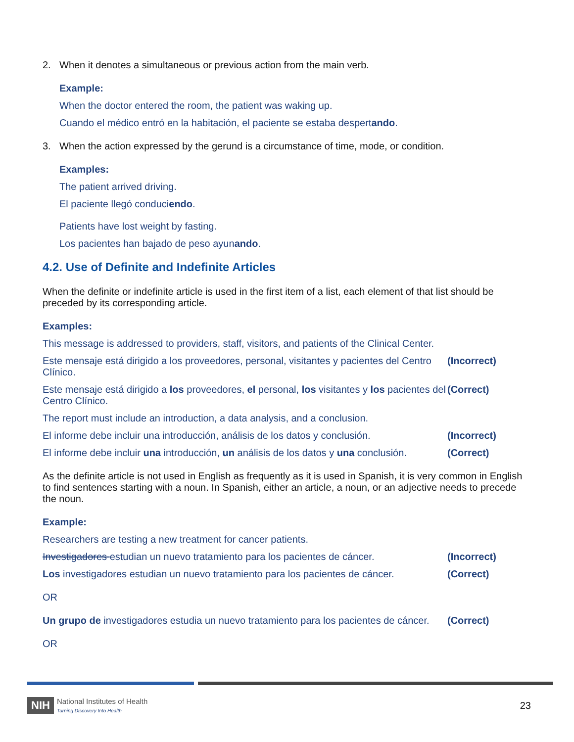2. When it denotes a simultaneous or previous action from the main verb.
Example:
When the doctor entered the room, the patient was waking up.
Cuando el médico entró en la habitación, el paciente se estaba despertando.
3. When the action expressed by the gerund is a circumstance of time, mode, or condition.
Examples:
The patient arrived driving.
El paciente llegó conduciendo.
Patients have lost weight by fasting.
Los pacientes han bajado de peso ayunando.
4.2. Use of Definite and Indefinite Articles
When the definite or indefinite article is used in the first item of a list, each element of that list should be preceded by its corresponding article.
Examples:
This message is addressed to providers, staff, visitors, and patients of the Clinical Center.
Este mensaje está dirigido a los proveedores, personal, visitantes y pacientes del Centro Clínico. (Incorrect)
Este mensaje está dirigido a los proveedores, el personal, los visitantes y los pacientes del Centro Clínico. (Correct)
The report must include an introduction, a data analysis, and a conclusion.
El informe debe incluir una introducción, análisis de los datos y conclusión. (Incorrect)
El informe debe incluir una introducción, un análisis de los datos y una conclusión. (Correct)
As the definite article is not used in English as frequently as it is used in Spanish, it is very common in English to find sentences starting with a noun. In Spanish, either an article, a noun, or an adjective needs to precede the noun.
Example:
Researchers are testing a new treatment for cancer patients.
Investigadores estudian un nuevo tratamiento para los pacientes de cáncer. (Incorrect)
Los investigadores estudian un nuevo tratamiento para los pacientes de cáncer. (Correct)
OR
Un grupo de investigadores estudia un nuevo tratamiento para los pacientes de cáncer. (Correct)
OR
NIH National Institutes of Health
Turning Discovery Into Health
23